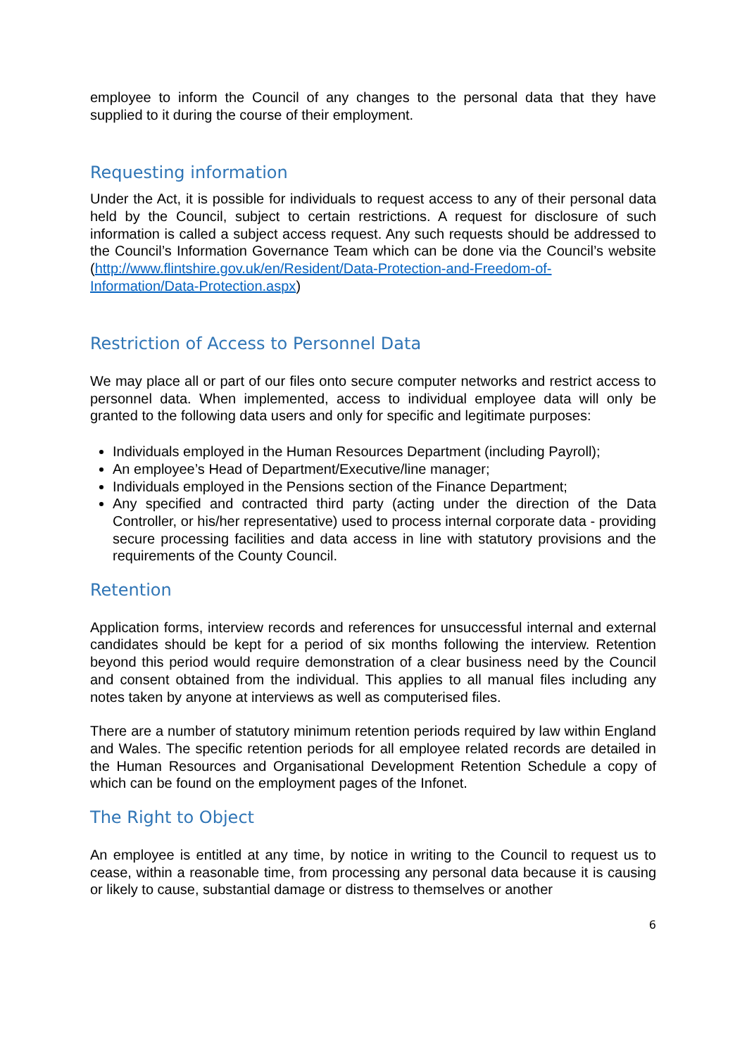employee to inform the Council of any changes to the personal data that they have supplied to it during the course of their employment.
Requesting information
Under the Act, it is possible for individuals to request access to any of their personal data held by the Council, subject to certain restrictions. A request for disclosure of such information is called a subject access request. Any such requests should be addressed to the Council’s Information Governance Team which can be done via the Council’s website (http://www.flintshire.gov.uk/en/Resident/Data-Protection-and-Freedom-of-Information/Data-Protection.aspx)
Restriction of Access to Personnel Data
We may place all or part of our files onto secure computer networks and restrict access to personnel data. When implemented, access to individual employee data will only be granted to the following data users and only for specific and legitimate purposes:
Individuals employed in the Human Resources Department (including Payroll);
An employee’s Head of Department/Executive/line manager;
Individuals employed in the Pensions section of the Finance Department;
Any specified and contracted third party (acting under the direction of the Data Controller, or his/her representative) used to process internal corporate data - providing secure processing facilities and data access in line with statutory provisions and the requirements of the County Council.
Retention
Application forms, interview records and references for unsuccessful internal and external candidates should be kept for a period of six months following the interview. Retention beyond this period would require demonstration of a clear business need by the Council and consent obtained from the individual. This applies to all manual files including any notes taken by anyone at interviews as well as computerised files.
There are a number of statutory minimum retention periods required by law within England and Wales. The specific retention periods for all employee related records are detailed in the Human Resources and Organisational Development Retention Schedule a copy of which can be found on the employment pages of the Infonet.
The Right to Object
An employee is entitled at any time, by notice in writing to the Council to request us to cease, within a reasonable time, from processing any personal data because it is causing or likely to cause, substantial damage or distress to themselves or another
6